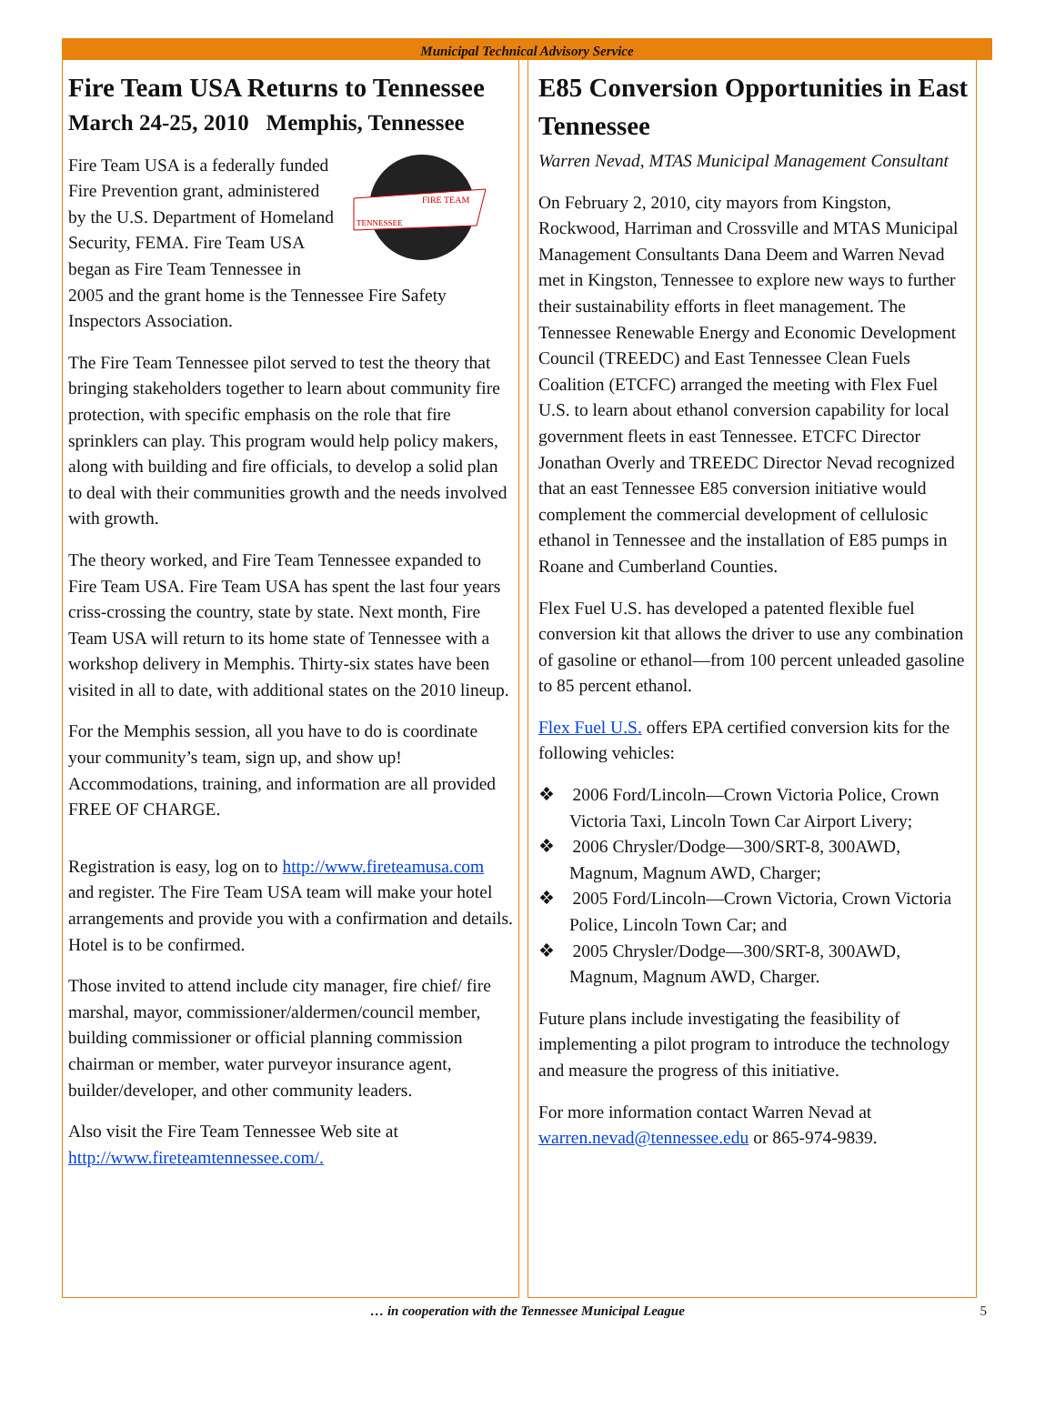Municipal Technical Advisory Service
Fire Team USA Returns to Tennessee
March 24-25, 2010 Memphis, Tennessee
FIRE TEAM
TENNESSEE
Fire Team USA is a federally funded Fire Prevention grant, administered by the U.S. Department of Homeland Security, FEMA. Fire Team USA began as Fire Team Tennessee in 2005 and the grant home is the Tennessee Fire Safety Inspectors Association.
The Fire Team Tennessee pilot served to test the theory that bringing stakeholders together to learn about community fire protection, with specific emphasis on the role that fire sprinklers can play. This program would help policy makers, along with building and fire officials, to develop a solid plan to deal with their communities growth and the needs involved with growth.
The theory worked, and Fire Team Tennessee expanded to Fire Team USA. Fire Team USA has spent the last four years criss-crossing the country, state by state. Next month, Fire Team USA will return to its home state of Tennessee with a workshop delivery in Memphis. Thirty-six states have been visited in all to date, with additional states on the 2010 lineup.
For the Memphis session, all you have to do is coordinate your community’s team, sign up, and show up! Accommodations, training, and information are all provided FREE OF CHARGE.
Registration is easy, log on to http://www.fireteamusa.com and register. The Fire Team USA team will make your hotel arrangements and provide you with a confirmation and details. Hotel is to be confirmed.
Those invited to attend include city manager, fire chief/ fire marshal, mayor, commissioner/aldermen/council member, building commissioner or official planning commission chairman or member, water purveyor insurance agent, builder/developer, and other community leaders.
Also visit the Fire Team Tennessee Web site at http://www.fireteamtennessee.com/.
E85 Conversion Opportunities in East Tennessee
Warren Nevad, MTAS Municipal Management Consultant
On February 2, 2010, city mayors from Kingston, Rockwood, Harriman and Crossville and MTAS Municipal Management Consultants Dana Deem and Warren Nevad met in Kingston, Tennessee to explore new ways to further their sustainability efforts in fleet management. The Tennessee Renewable Energy and Economic Development Council (TREEDC) and East Tennessee Clean Fuels Coalition (ETCFC) arranged the meeting with Flex Fuel U.S. to learn about ethanol conversion capability for local government fleets in east Tennessee. ETCFC Director Jonathan Overly and TREEDC Director Nevad recognized that an east Tennessee E85 conversion initiative would complement the commercial development of cellulosic ethanol in Tennessee and the installation of E85 pumps in Roane and Cumberland Counties.
Flex Fuel U.S. has developed a patented flexible fuel conversion kit that allows the driver to use any combination of gasoline or ethanol—from 100 percent unleaded gasoline to 85 percent ethanol.
Flex Fuel U.S. offers EPA certified conversion kits for the following vehicles:
❖ 2006 Ford/Lincoln—Crown Victoria Police, Crown Victoria Taxi, Lincoln Town Car Airport Livery;
❖ 2006 Chrysler/Dodge—300/SRT-8, 300AWD, Magnum, Magnum AWD, Charger;
❖ 2005 Ford/Lincoln—Crown Victoria, Crown Victoria Police, Lincoln Town Car; and
❖ 2005 Chrysler/Dodge—300/SRT-8, 300AWD, Magnum, Magnum AWD, Charger.
Future plans include investigating the feasibility of implementing a pilot program to introduce the technology and measure the progress of this initiative.
For more information contact Warren Nevad at warren.nevad@tennessee.edu or 865-974-9839.
… in cooperation with the Tennessee Municipal League 5